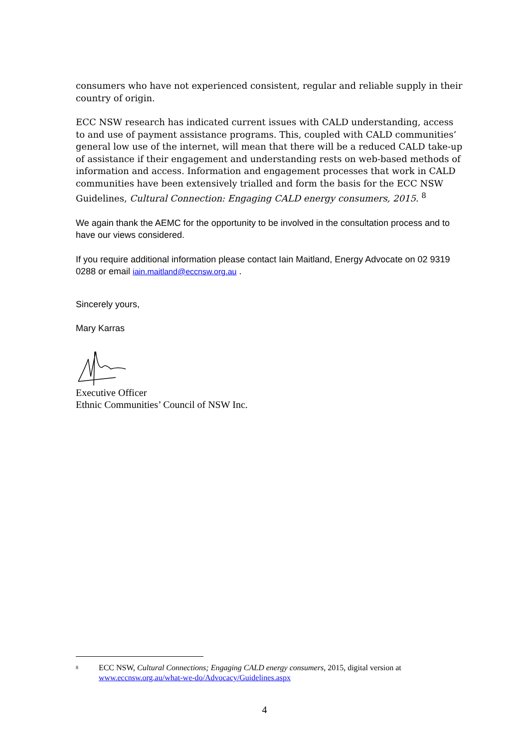consumers who have not experienced consistent, regular and reliable supply in their country of origin.
ECC NSW research has indicated current issues with CALD understanding, access to and use of payment assistance programs. This, coupled with CALD communities’ general low use of the internet, will mean that there will be a reduced CALD take-up of assistance if their engagement and understanding rests on web-based methods of information and access. Information and engagement processes that work in CALD communities have been extensively trialled and form the basis for the ECC NSW Guidelines, Cultural Connection: Engaging CALD energy consumers, 2015. <sup>8</sup>
We again thank the AEMC for the opportunity to be involved in the consultation process and to have our views considered.
If you require additional information please contact Iain Maitland, Energy Advocate on 02 9319 0288 or email iain.maitland@eccnsw.org.au .
Sincerely yours,
Mary Karras
Executive Officer
Ethnic Communities’ Council of NSW Inc.
8 ECC NSW, Cultural Connections; Engaging CALD energy consumers, 2015, digital version at www.eccnsw.org.au/what-we-do/Advocacy/Guidelines.aspx
4